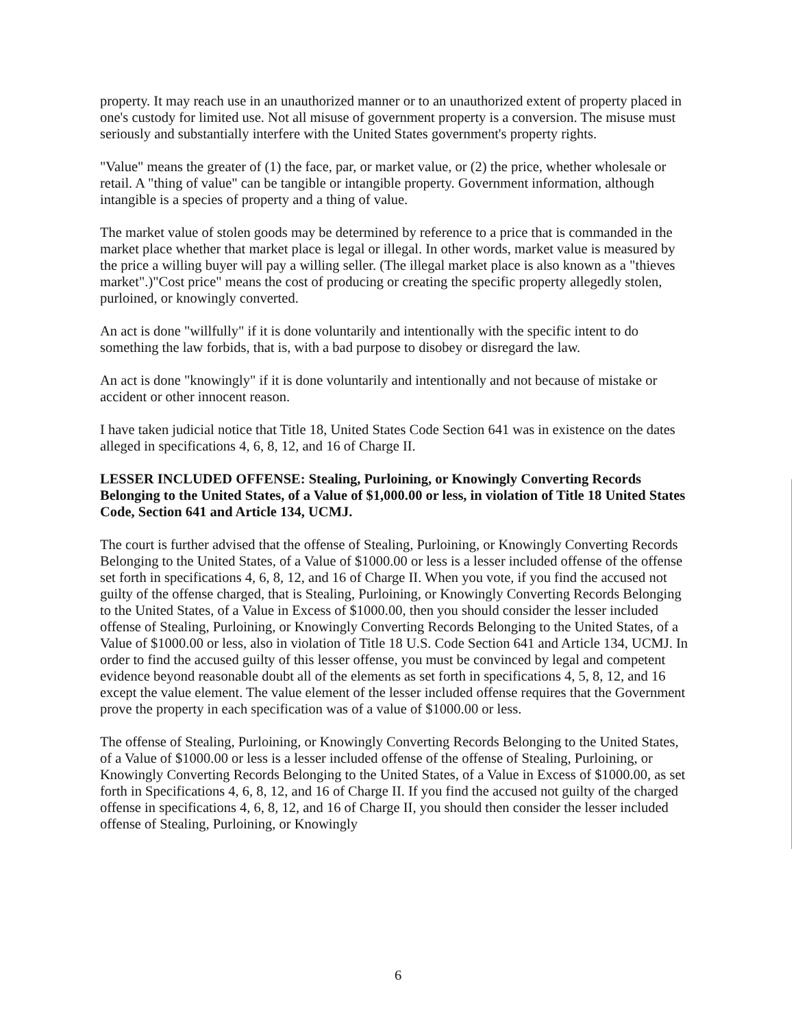property. It may reach use in an unauthorized manner or to an unauthorized extent of property placed in one's custody for limited use. Not all misuse of government property is a conversion. The misuse must seriously and substantially interfere with the United States government's property rights.
"Value" means the greater of (1) the face, par, or market value, or (2) the price, whether wholesale or retail. A "thing of value" can be tangible or intangible property. Government information, although intangible is a species of property and a thing of value.
The market value of stolen goods may be determined by reference to a price that is commanded in the market place whether that market place is legal or illegal. In other words, market value is measured by the price a willing buyer will pay a willing seller. (The illegal market place is also known as a "thieves market".)"Cost price" means the cost of producing or creating the specific property allegedly stolen, purloined, or knowingly converted.
An act is done "willfully" if it is done voluntarily and intentionally with the specific intent to do something the law forbids, that is, with a bad purpose to disobey or disregard the law.
An act is done "knowingly" if it is done voluntarily and intentionally and not because of mistake or accident or other innocent reason.
I have taken judicial notice that Title 18, United States Code Section 641 was in existence on the dates alleged in specifications 4, 6, 8, 12, and 16 of Charge II.
LESSER INCLUDED OFFENSE: Stealing, Purloining, or Knowingly Converting Records Belonging to the United States, of a Value of $1,000.00 or less, in violation of Title 18 United States Code, Section 641 and Article 134, UCMJ.
The court is further advised that the offense of Stealing, Purloining, or Knowingly Converting Records Belonging to the United States, of a Value of $1000.00 or less is a lesser included offense of the offense set forth in specifications 4, 6, 8, 12, and 16 of Charge II. When you vote, if you find the accused not guilty of the offense charged, that is Stealing, Purloining, or Knowingly Converting Records Belonging to the United States, of a Value in Excess of $1000.00, then you should consider the lesser included offense of Stealing, Purloining, or Knowingly Converting Records Belonging to the United States, of a Value of $1000.00 or less, also in violation of Title 18 U.S. Code Section 641 and Article 134, UCMJ. In order to find the accused guilty of this lesser offense, you must be convinced by legal and competent evidence beyond reasonable doubt all of the elements as set forth in specifications 4, 5, 8, 12, and 16 except the value element. The value element of the lesser included offense requires that the Government prove the property in each specification was of a value of $1000.00 or less.
The offense of Stealing, Purloining, or Knowingly Converting Records Belonging to the United States, of a Value of $1000.00 or less is a lesser included offense of the offense of Stealing, Purloining, or Knowingly Converting Records Belonging to the United States, of a Value in Excess of $1000.00, as set forth in Specifications 4, 6, 8, 12, and 16 of Charge II. If you find the accused not guilty of the charged offense in specifications 4, 6, 8, 12, and 16 of Charge II, you should then consider the lesser included offense of Stealing, Purloining, or Knowingly
6